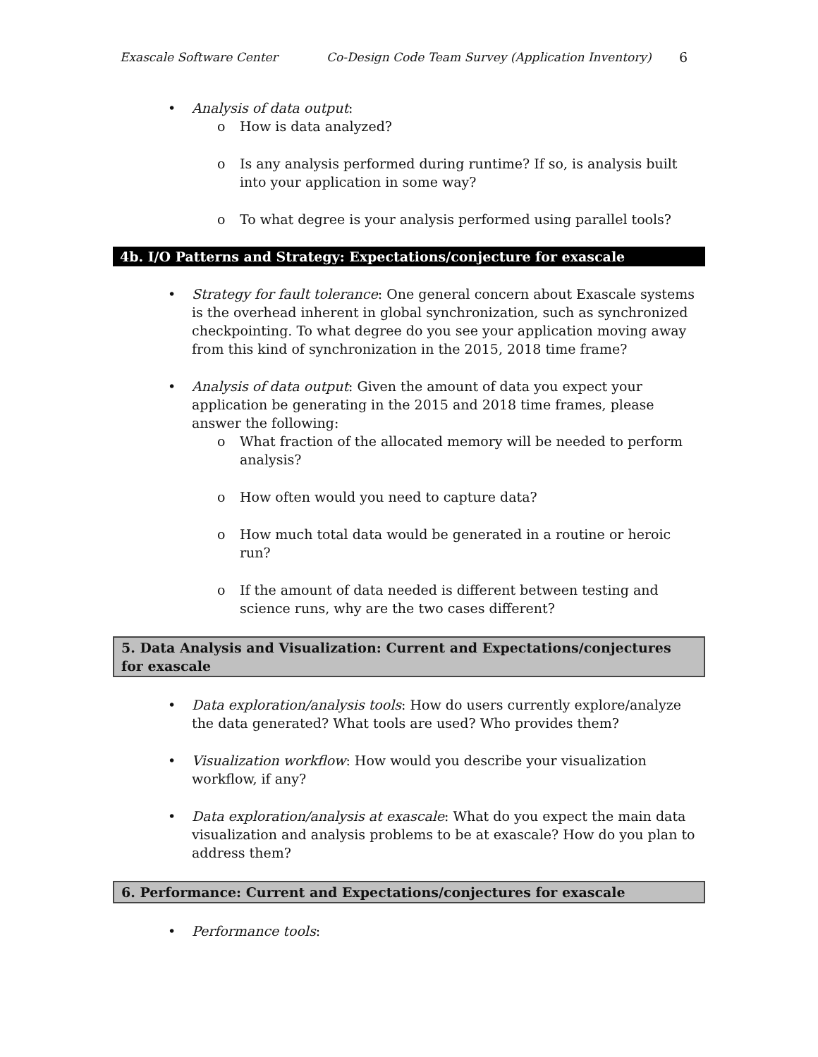Exascale Software Center Co-Design Code Team Survey (Application Inventory) 6
• Analysis of data output:
o How is data analyzed?
o Is any analysis performed during runtime? If so, is analysis built into your application in some way?
o To what degree is your analysis performed using parallel tools?
4b. I/O Patterns and Strategy: Expectations/conjecture for exascale
• Strategy for fault tolerance: One general concern about Exascale systems is the overhead inherent in global synchronization, such as synchronized checkpointing. To what degree do you see your application moving away from this kind of synchronization in the 2015, 2018 time frame?
• Analysis of data output: Given the amount of data you expect your application be generating in the 2015 and 2018 time frames, please answer the following:
o What fraction of the allocated memory will be needed to perform analysis?
o How often would you need to capture data?
o How much total data would be generated in a routine or heroic run?
o If the amount of data needed is different between testing and science runs, why are the two cases different?
5. Data Analysis and Visualization: Current and Expectations/conjectures for exascale
• Data exploration/analysis tools: How do users currently explore/analyze the data generated? What tools are used? Who provides them?
• Visualization workflow: How would you describe your visualization workflow, if any?
• Data exploration/analysis at exascale: What do you expect the main data visualization and analysis problems to be at exascale? How do you plan to address them?
6. Performance: Current and Expectations/conjectures for exascale
• Performance tools: